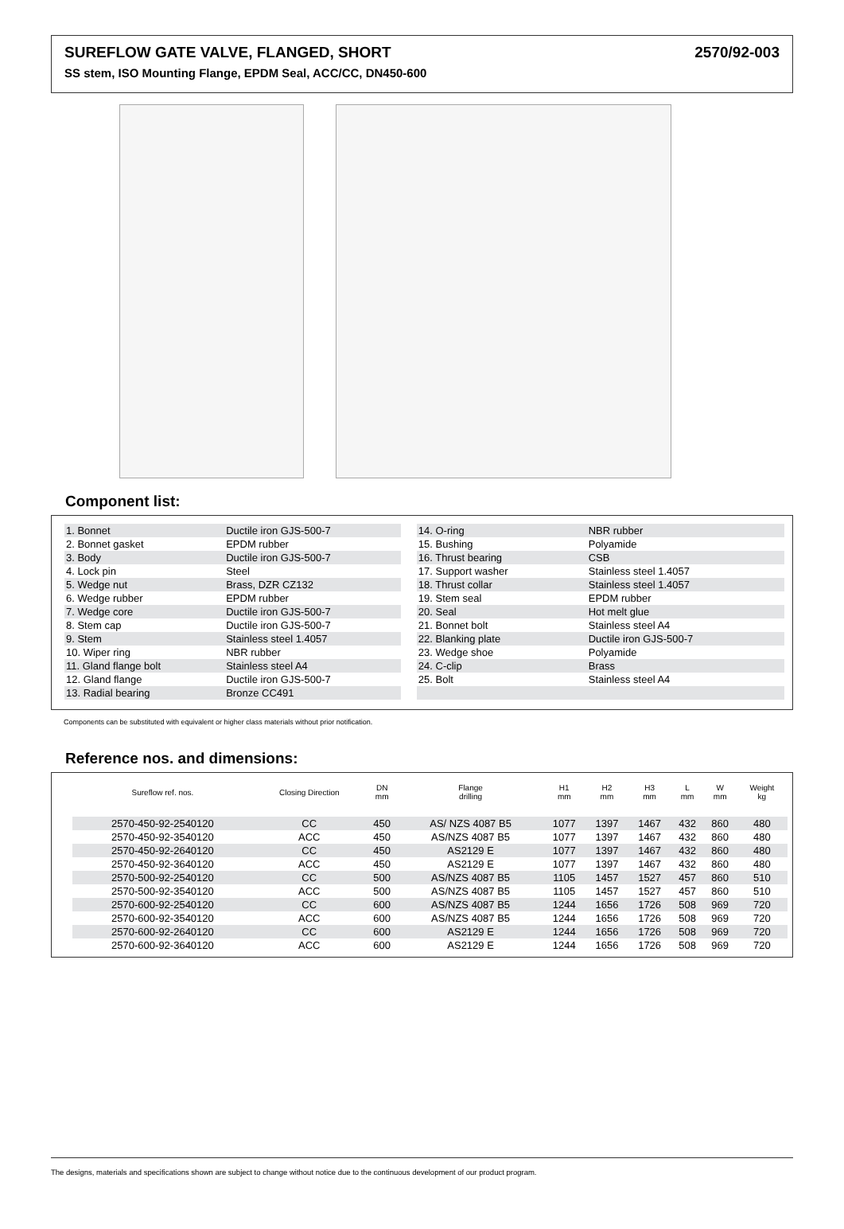SUREFLOW GATE VALVE, FLANGED, SHORT 2570/92-003
SS stem, ISO Mounting Flange, EPDM Seal, ACC/CC, DN450-600
Component list:
| 1. Bonnet | Ductile iron GJS-500-7 |
| 2. Bonnet gasket | EPDM rubber |
| 3. Body | Ductile iron GJS-500-7 |
| 4. Lock pin | Steel |
| 5. Wedge nut | Brass, DZR CZ132 |
| 6. Wedge rubber | EPDM rubber |
| 7. Wedge core | Ductile iron GJS-500-7 |
| 8. Stem cap | Ductile iron GJS-500-7 |
| 9. Stem | Stainless steel 1.4057 |
| 10. Wiper ring | NBR rubber |
| 11. Gland flange bolt | Stainless steel A4 |
| 12. Gland flange | Ductile iron GJS-500-7 |
| 13. Radial bearing | Bronze CC491 |
| 14. O-ring | NBR rubber |
| 15. Bushing | Polyamide |
| 16. Thrust bearing | CSB |
| 17. Support washer | Stainless steel 1.4057 |
| 18. Thrust collar | Stainless steel 1.4057 |
| 19. Stem seal | EPDM rubber |
| 20. Seal | Hot melt glue |
| 21. Bonnet bolt | Stainless steel A4 |
| 22. Blanking plate | Ductile iron GJS-500-7 |
| 23. Wedge shoe | Polyamide |
| 24. C-clip | Brass |
| 25. Bolt | Stainless steel A4 |
Components can be substituted with equivalent or higher class materials without prior notification.
Reference nos. and dimensions:
| Sureflow ref. nos. | Closing Direction | DN mm | Flange drilling | H1 mm | H2 mm | H3 mm | L mm | W mm | Weight kg |
| --- | --- | --- | --- | --- | --- | --- | --- | --- | --- |
| 2570-450-92-2540120 | CC | 450 | AS/ NZS 4087 B5 | 1077 | 1397 | 1467 | 432 | 860 | 480 |
| 2570-450-92-3540120 | ACC | 450 | AS/NZS 4087 B5 | 1077 | 1397 | 1467 | 432 | 860 | 480 |
| 2570-450-92-2640120 | CC | 450 | AS2129 E | 1077 | 1397 | 1467 | 432 | 860 | 480 |
| 2570-450-92-3640120 | ACC | 450 | AS2129 E | 1077 | 1397 | 1467 | 432 | 860 | 480 |
| 2570-500-92-2540120 | CC | 500 | AS/NZS 4087 B5 | 1105 | 1457 | 1527 | 457 | 860 | 510 |
| 2570-500-92-3540120 | ACC | 500 | AS/NZS 4087 B5 | 1105 | 1457 | 1527 | 457 | 860 | 510 |
| 2570-600-92-2540120 | CC | 600 | AS/NZS 4087 B5 | 1244 | 1656 | 1726 | 508 | 969 | 720 |
| 2570-600-92-3540120 | ACC | 600 | AS/NZS 4087 B5 | 1244 | 1656 | 1726 | 508 | 969 | 720 |
| 2570-600-92-2640120 | CC | 600 | AS2129 E | 1244 | 1656 | 1726 | 508 | 969 | 720 |
| 2570-600-92-3640120 | ACC | 600 | AS2129 E | 1244 | 1656 | 1726 | 508 | 969 | 720 |
The designs, materials and specifications shown are subject to change without notice due to the continuous development of our product program.